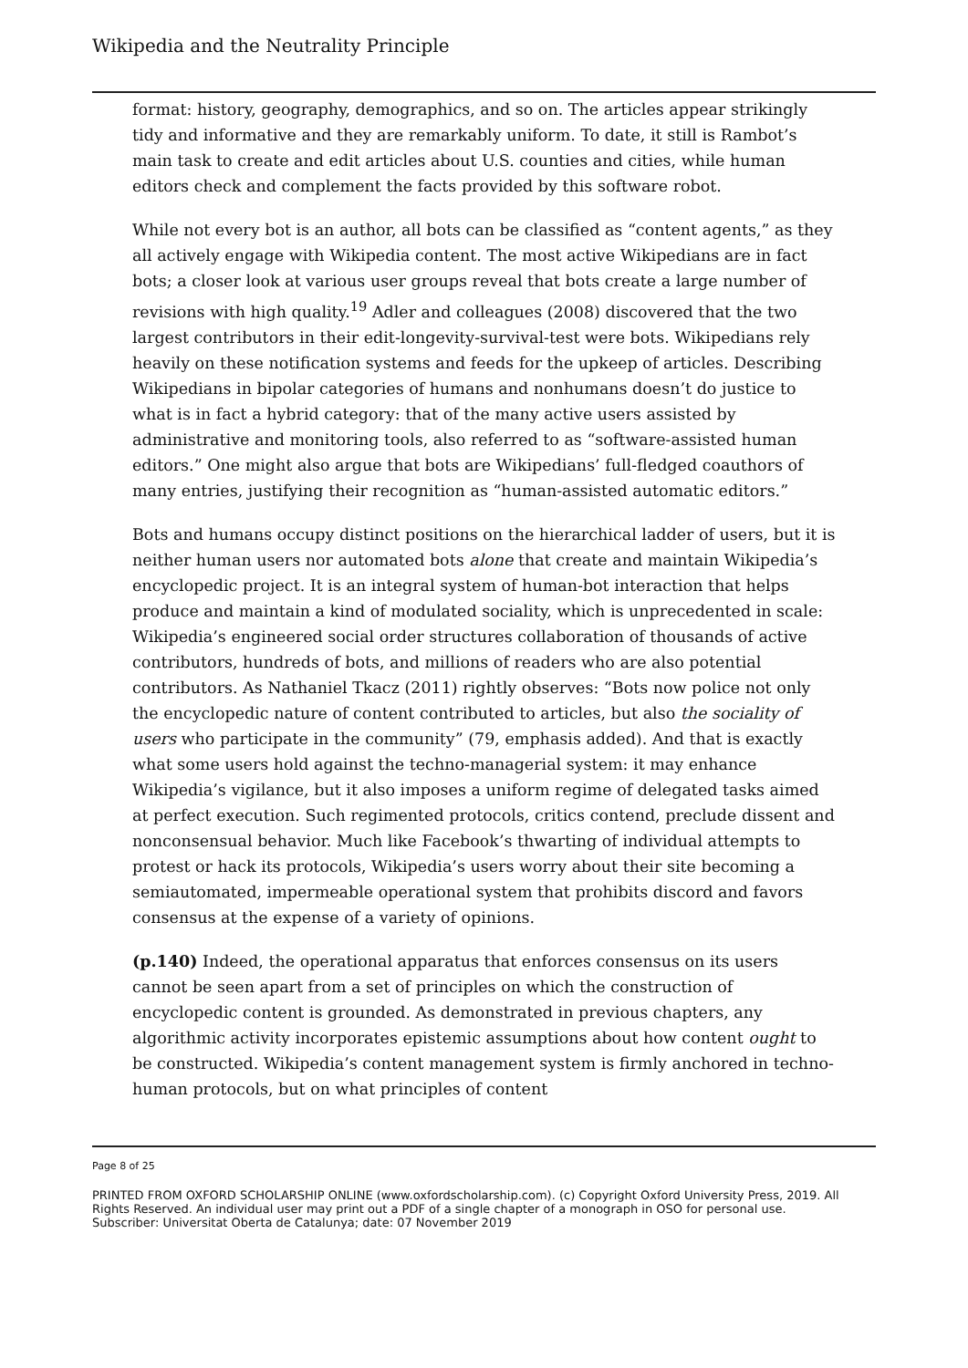Wikipedia and the Neutrality Principle
format: history, geography, demographics, and so on. The articles appear strikingly tidy and informative and they are remarkably uniform. To date, it still is Rambot’s main task to create and edit articles about U.S. counties and cities, while human editors check and complement the facts provided by this software robot.
While not every bot is an author, all bots can be classified as “content agents,” as they all actively engage with Wikipedia content. The most active Wikipedians are in fact bots; a closer look at various user groups reveal that bots create a large number of revisions with high quality.<sup>19</sup> Adler and colleagues (2008) discovered that the two largest contributors in their edit-longevity-survival-test were bots. Wikipedians rely heavily on these notification systems and feeds for the upkeep of articles. Describing Wikipedians in bipolar categories of humans and nonhumans doesn’t do justice to what is in fact a hybrid category: that of the many active users assisted by administrative and monitoring tools, also referred to as “software-assisted human editors.” One might also argue that bots are Wikipedians’ full-fledged coauthors of many entries, justifying their recognition as “human-assisted automatic editors.”
Bots and humans occupy distinct positions on the hierarchical ladder of users, but it is neither human users nor automated bots alone that create and maintain Wikipedia’s encyclopedic project. It is an integral system of human-bot interaction that helps produce and maintain a kind of modulated sociality, which is unprecedented in scale: Wikipedia’s engineered social order structures collaboration of thousands of active contributors, hundreds of bots, and millions of readers who are also potential contributors. As Nathaniel Tkacz (2011) rightly observes: “Bots now police not only the encyclopedic nature of content contributed to articles, but also the sociality of users who participate in the community” (79, emphasis added). And that is exactly what some users hold against the techno-managerial system: it may enhance Wikipedia’s vigilance, but it also imposes a uniform regime of delegated tasks aimed at perfect execution. Such regimented protocols, critics contend, preclude dissent and nonconsensual behavior. Much like Facebook’s thwarting of individual attempts to protest or hack its protocols, Wikipedia’s users worry about their site becoming a semiautomated, impermeable operational system that prohibits discord and favors consensus at the expense of a variety of opinions.
(p.140) Indeed, the operational apparatus that enforces consensus on its users cannot be seen apart from a set of principles on which the construction of encyclopedic content is grounded. As demonstrated in previous chapters, any algorithmic activity incorporates epistemic assumptions about how content ought to be constructed. Wikipedia’s content management system is firmly anchored in techno-human protocols, but on what principles of content
Page 8 of 25
PRINTED FROM OXFORD SCHOLARSHIP ONLINE (www.oxfordscholarship.com). (c) Copyright Oxford University Press, 2019. All Rights Reserved. An individual user may print out a PDF of a single chapter of a monograph in OSO for personal use.
Subscriber: Universitat Oberta de Catalunya; date: 07 November 2019